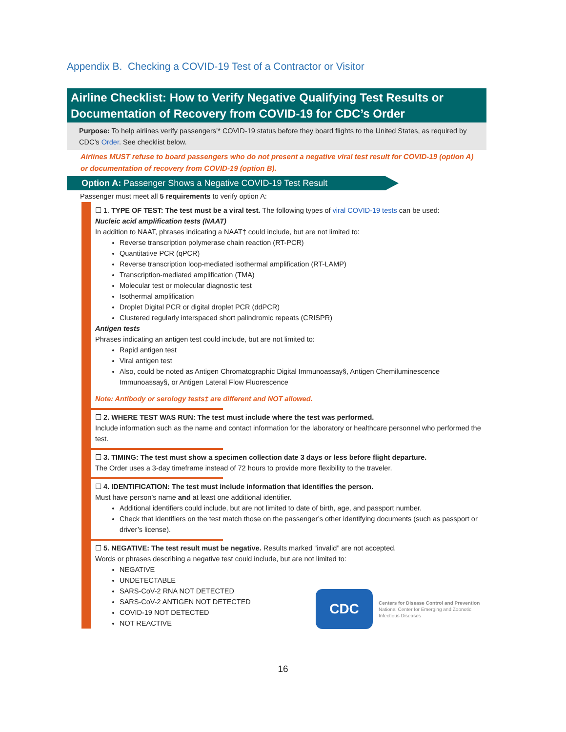Appendix B. Checking a COVID-19 Test of a Contractor or Visitor
Airline Checklist: How to Verify Negative Qualifying Test Results or Documentation of Recovery from COVID-19 for CDC’s Order
Purpose: To help airlines verify passengers’* COVID-19 status before they board flights to the United States, as required by CDC’s Order. See checklist below.
Airlines MUST refuse to board passengers who do not present a negative viral test result for COVID-19 (option A) or documentation of recovery from COVID-19 (option B).
Option A: Passenger Shows a Negative COVID-19 Test Result
Passenger must meet all 5 requirements to verify option A:
☐ 1. TYPE OF TEST: The test must be a viral test. The following types of viral COVID-19 tests can be used:
Nucleic acid amplification tests (NAAT)
In addition to NAAT, phrases indicating a NAAT† could include, but are not limited to:
Reverse transcription polymerase chain reaction (RT-PCR)
Quantitative PCR (qPCR)
Reverse transcription loop-mediated isothermal amplification (RT-LAMP)
Transcription-mediated amplification (TMA)
Molecular test or molecular diagnostic test
Isothermal amplification
Droplet Digital PCR or digital droplet PCR (ddPCR)
Clustered regularly interspaced short palindromic repeats (CRISPR)
Antigen tests
Phrases indicating an antigen test could include, but are not limited to:
Rapid antigen test
Viral antigen test
Also, could be noted as Antigen Chromatographic Digital Immunoassay§, Antigen Chemiluminescence Immunoassay§, or Antigen Lateral Flow Fluorescence
Note: Antibody or serology tests‡ are different and NOT allowed.
☐ 2. WHERE TEST WAS RUN: The test must include where the test was performed.
Include information such as the name and contact information for the laboratory or healthcare personnel who performed the test.
☐ 3. TIMING: The test must show a specimen collection date 3 days or less before flight departure.
The Order uses a 3-day timeframe instead of 72 hours to provide more flexibility to the traveler.
☐ 4. IDENTIFICATION: The test must include information that identifies the person.
Must have person’s name and at least one additional identifier.
Additional identifiers could include, but are not limited to date of birth, age, and passport number.
Check that identifiers on the test match those on the passenger’s other identifying documents (such as passport or driver’s license).
☐ 5. NEGATIVE: The test result must be negative. Results marked “invalid” are not accepted.
Words or phrases describing a negative test could include, but are not limited to:
NEGATIVE
UNDETECTABLE
SARS-CoV-2 RNA NOT DETECTED
SARS-CoV-2 ANTIGEN NOT DETECTED
COVID-19 NOT DETECTED
NOT REACTIVE
CDC
Centers for Disease Control and Prevention
National Center for Emerging and Zoonotic Infectious Diseases
16